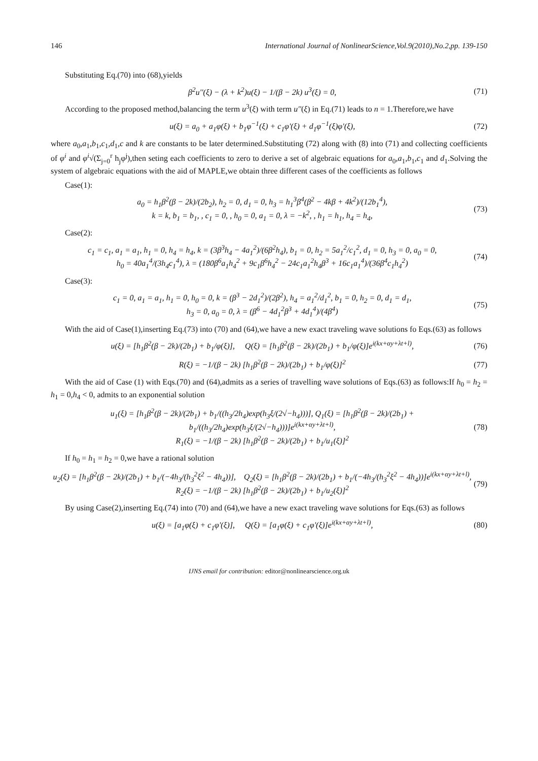146 International Journal of NonlinearScience,Vol.9(2010),No.2,pp. 139-150
Substituting Eq.(70) into (68),yields
β<sup>2</sup>u''(ξ) − (λ + k<sup>2</sup>)u(ξ) − 1/(β − 2k) u<sup>3</sup>(ξ) = 0, (71)
According to the proposed method,balancing the term u<sup>3</sup>(ξ) with term u''(ξ) in Eq.(71) leads to n = 1.Therefore,we have
u(ξ) = a<sub>0</sub> + a<sub>1</sub>φ(ξ) + b<sub>1</sub>φ<sup>−1</sup>(ξ) + c<sub>1</sub>φ'(ξ) + d<sub>1</sub>φ<sup>−1</sup>(ξ)φ'(ξ), (72)
where a<sub>0</sub>,a<sub>1</sub>,b<sub>1</sub>,c<sub>1</sub>,d<sub>1</sub>,c and k are constants to be later determined.Substituting (72) along with (8) into (71) and collecting coefficients of φ<sup>i</sup> and φ<sup>i</sup>√(Σ<sub>j=0</sub><sup>r</sup> h<sub>j</sub>φ<sup>j</sup>),then seting each coefficients to zero to derive a set of algebraic equations for a<sub>0</sub>,a<sub>1</sub>,b<sub>1</sub>,c<sub>1</sub> and d<sub>1</sub>.Solving the system of algebraic equations with the aid of MAPLE,we obtain three different cases of the coefficients as follows
Case(1):
a<sub>0</sub> = h<sub>1</sub>β<sup>2</sup>(β − 2k)/(2b<sub>2</sub>), h<sub>2</sub> = 0, d<sub>1</sub> = 0, h<sub>3</sub> = h<sub>1</sub><sup>3</sup>β<sup>4</sup>(β<sup>2</sup> − 4kβ + 4k<sup>2</sup>)/(12b<sub>1</sub><sup>4</sup>),
k = k, b<sub>1</sub> = b<sub>1</sub>, , c<sub>1</sub> = 0, , h<sub>0</sub> = 0, a<sub>1</sub> = 0, λ = −k<sup>2</sup>, , h<sub>1</sub> = h<sub>1</sub>, h<sub>4</sub> = h<sub>4</sub>, (73)
Case(2):
c<sub>1</sub> = c<sub>1</sub>, a<sub>1</sub> = a<sub>1</sub>, h<sub>1</sub> = 0, h<sub>4</sub> = h<sub>4</sub>, k = (3β<sup>3</sup>h<sub>4</sub> − 4a<sub>1</sub><sup>2</sup>)/(6β<sup>2</sup>h<sub>4</sub>), b<sub>1</sub> = 0, h<sub>2</sub> = 5a<sub>1</sub><sup>2</sup>/c<sub>1</sub><sup>2</sup>, d<sub>1</sub> = 0, h<sub>3</sub> = 0, a<sub>0</sub> = 0,
h<sub>0</sub> = 40a<sub>1</sub><sup>4</sup>/(3h<sub>4</sub>c<sub>1</sub><sup>4</sup>), λ = (180β<sup>6</sup>a<sub>1</sub>h<sub>4</sub><sup>2</sup> + 9c<sub>1</sub>β<sup>6</sup>h<sub>4</sub><sup>2</sup> − 24c<sub>1</sub>a<sub>1</sub><sup>2</sup>h<sub>4</sub>β<sup>3</sup> + 16c<sub>1</sub>a<sub>1</sub><sup>4</sup>)/(36β<sup>4</sup>c<sub>1</sub>h<sub>4</sub><sup>2</sup>) (74)
Case(3):
c<sub>1</sub> = 0, a<sub>1</sub> = a<sub>1</sub>, h<sub>1</sub> = 0, h<sub>0</sub> = 0, k = (β<sup>3</sup> − 2d<sub>1</sub><sup>2</sup>)/(2β<sup>2</sup>), h<sub>4</sub> = a<sub>1</sub><sup>2</sup>/d<sub>1</sub><sup>2</sup>, b<sub>1</sub> = 0, h<sub>2</sub> = 0, d<sub>1</sub> = d<sub>1</sub>,
h<sub>3</sub> = 0, a<sub>0</sub> = 0, λ = (β<sup>6</sup> − 4d<sub>1</sub><sup>2</sup>β<sup>3</sup> + 4d<sub>1</sub><sup>4</sup>)/(4β<sup>4</sup>) (75)
With the aid of Case(1),inserting Eq.(73) into (70) and (64),we have a new exact traveling wave solutions fo Eqs.(63) as follows
u(ξ) = [h<sub>1</sub>β<sup>2</sup>(β − 2k)/(2b<sub>1</sub>) + b<sub>1</sub>/φ(ξ)], Q(ξ) = [h<sub>1</sub>β<sup>2</sup>(β − 2k)/(2b<sub>1</sub>) + b<sub>1</sub>/φ(ξ)]e<sup>i(kx+αy+λt+l)</sup>, (76)
R(ξ) = −1/(β − 2k) [h<sub>1</sub>β<sup>2</sup>(β − 2k)/(2b<sub>1</sub>) + b<sub>1</sub>/φ(ξ)]<sup>2</sup> (77)
With the aid of Case (1) with Eqs.(70) and (64),admits as a series of travelling wave solutions of Eqs.(63) as follows:If h<sub>0</sub> = h<sub>2</sub> = h<sub>1</sub> = 0,h<sub>4</sub> < 0, admits to an exponential solution
u<sub>1</sub>(ξ) = [h<sub>1</sub>β<sup>2</sup>(β − 2k)/(2b<sub>1</sub>) + b<sub>1</sub>/((h<sub>3</sub>/2h<sub>4</sub>)exp(h<sub>3</sub>ξ/(2√−h<sub>4</sub>)))], Q<sub>1</sub>(ξ) = [h<sub>1</sub>β<sup>2</sup>(β − 2k)/(2b<sub>1</sub>) + b<sub>1</sub>/((h<sub>3</sub>/2h<sub>4</sub>)exp(h<sub>3</sub>ξ/(2√−h<sub>4</sub>)))]e<sup>i(kx+αy+λt+l)</sup>,
R<sub>1</sub>(ξ) = −1/(β − 2k) [h<sub>1</sub>β<sup>2</sup>(β − 2k)/(2b<sub>1</sub>) + b<sub>1</sub>/u<sub>1</sub>(ξ)]<sup>2</sup> (78)
If h<sub>0</sub> = h<sub>1</sub> = h<sub>2</sub> = 0,we have a rational solution
u<sub>2</sub>(ξ) = [h<sub>1</sub>β<sup>2</sup>(β − 2k)/(2b<sub>1</sub>) + b<sub>1</sub>/(−4h<sub>3</sub>/(h<sub>3</sub><sup>2</sup>ξ<sup>2</sup> − 4h<sub>4</sub>))], Q<sub>2</sub>(ξ) = [h<sub>1</sub>β<sup>2</sup>(β − 2k)/(2b<sub>1</sub>) + b<sub>1</sub>/(−4h<sub>3</sub>/(h<sub>3</sub><sup>2</sup>ξ<sup>2</sup> − 4h<sub>4</sub>))]e<sup>i(kx+αy+λt+l)</sup>,
R<sub>2</sub>(ξ) = −1/(β − 2k) [h<sub>1</sub>β<sup>2</sup>(β − 2k)/(2b<sub>1</sub>) + b<sub>1</sub>/u<sub>2</sub>(ξ)]<sup>2</sup> (79)
By using Case(2),inserting Eq.(74) into (70) and (64),we have a new exact traveling wave solutions for Eqs.(63) as follows
u(ξ) = [a<sub>1</sub>φ(ξ) + c<sub>1</sub>φ'(ξ)], Q(ξ) = [a<sub>1</sub>φ(ξ) + c<sub>1</sub>φ'(ξ)]e<sup>i(kx+αy+λt+l)</sup>, (80)
IJNS email for contribution: editor@nonlinearscience.org.uk